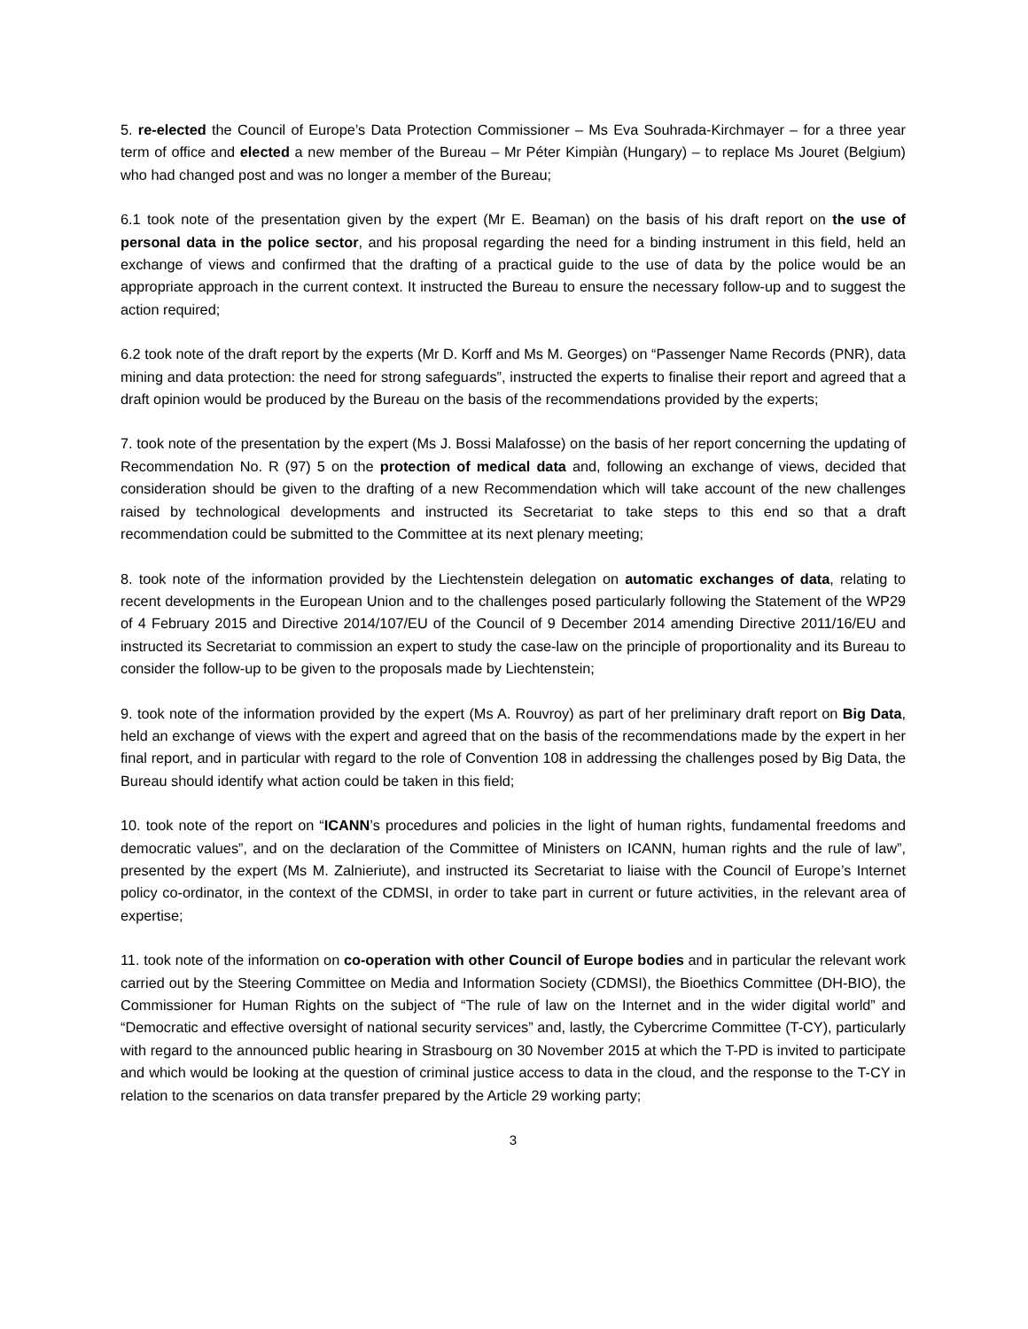5. re-elected the Council of Europe’s Data Protection Commissioner – Ms Eva Souhrada-Kirchmayer – for a three year term of office and elected a new member of the Bureau – Mr Péter Kimpiàn (Hungary) – to replace Ms Jouret (Belgium) who had changed post and was no longer a member of the Bureau;
6.1 took note of the presentation given by the expert (Mr E. Beaman) on the basis of his draft report on the use of personal data in the police sector, and his proposal regarding the need for a binding instrument in this field, held an exchange of views and confirmed that the drafting of a practical guide to the use of data by the police would be an appropriate approach in the current context. It instructed the Bureau to ensure the necessary follow-up and to suggest the action required;
6.2 took note of the draft report by the experts (Mr D. Korff and Ms M. Georges) on “Passenger Name Records (PNR), data mining and data protection: the need for strong safeguards”, instructed the experts to finalise their report and agreed that a draft opinion would be produced by the Bureau on the basis of the recommendations provided by the experts;
7. took note of the presentation by the expert (Ms J. Bossi Malafosse) on the basis of her report concerning the updating of Recommendation No. R (97) 5 on the protection of medical data and, following an exchange of views, decided that consideration should be given to the drafting of a new Recommendation which will take account of the new challenges raised by technological developments and instructed its Secretariat to take steps to this end so that a draft recommendation could be submitted to the Committee at its next plenary meeting;
8. took note of the information provided by the Liechtenstein delegation on automatic exchanges of data, relating to recent developments in the European Union and to the challenges posed particularly following the Statement of the WP29 of 4 February 2015 and Directive 2014/107/EU of the Council of 9 December 2014 amending Directive 2011/16/EU and instructed its Secretariat to commission an expert to study the case-law on the principle of proportionality and its Bureau to consider the follow-up to be given to the proposals made by Liechtenstein;
9. took note of the information provided by the expert (Ms A. Rouvroy) as part of her preliminary draft report on Big Data, held an exchange of views with the expert and agreed that on the basis of the recommendations made by the expert in her final report, and in particular with regard to the role of Convention 108 in addressing the challenges posed by Big Data, the Bureau should identify what action could be taken in this field;
10. took note of the report on “ICANN’s procedures and policies in the light of human rights, fundamental freedoms and democratic values”, and on the declaration of the Committee of Ministers on ICANN, human rights and the rule of law”, presented by the expert (Ms M. Zalnieriute), and instructed its Secretariat to liaise with the Council of Europe’s Internet policy co-ordinator, in the context of the CDMSI, in order to take part in current or future activities, in the relevant area of expertise;
11. took note of the information on co-operation with other Council of Europe bodies and in particular the relevant work carried out by the Steering Committee on Media and Information Society (CDMSI), the Bioethics Committee (DH-BIO), the Commissioner for Human Rights on the subject of “The rule of law on the Internet and in the wider digital world” and “Democratic and effective oversight of national security services” and, lastly, the Cybercrime Committee (T-CY), particularly with regard to the announced public hearing in Strasbourg on 30 November 2015 at which the T-PD is invited to participate and which would be looking at the question of criminal justice access to data in the cloud, and the response to the T-CY in relation to the scenarios on data transfer prepared by the Article 29 working party;
3